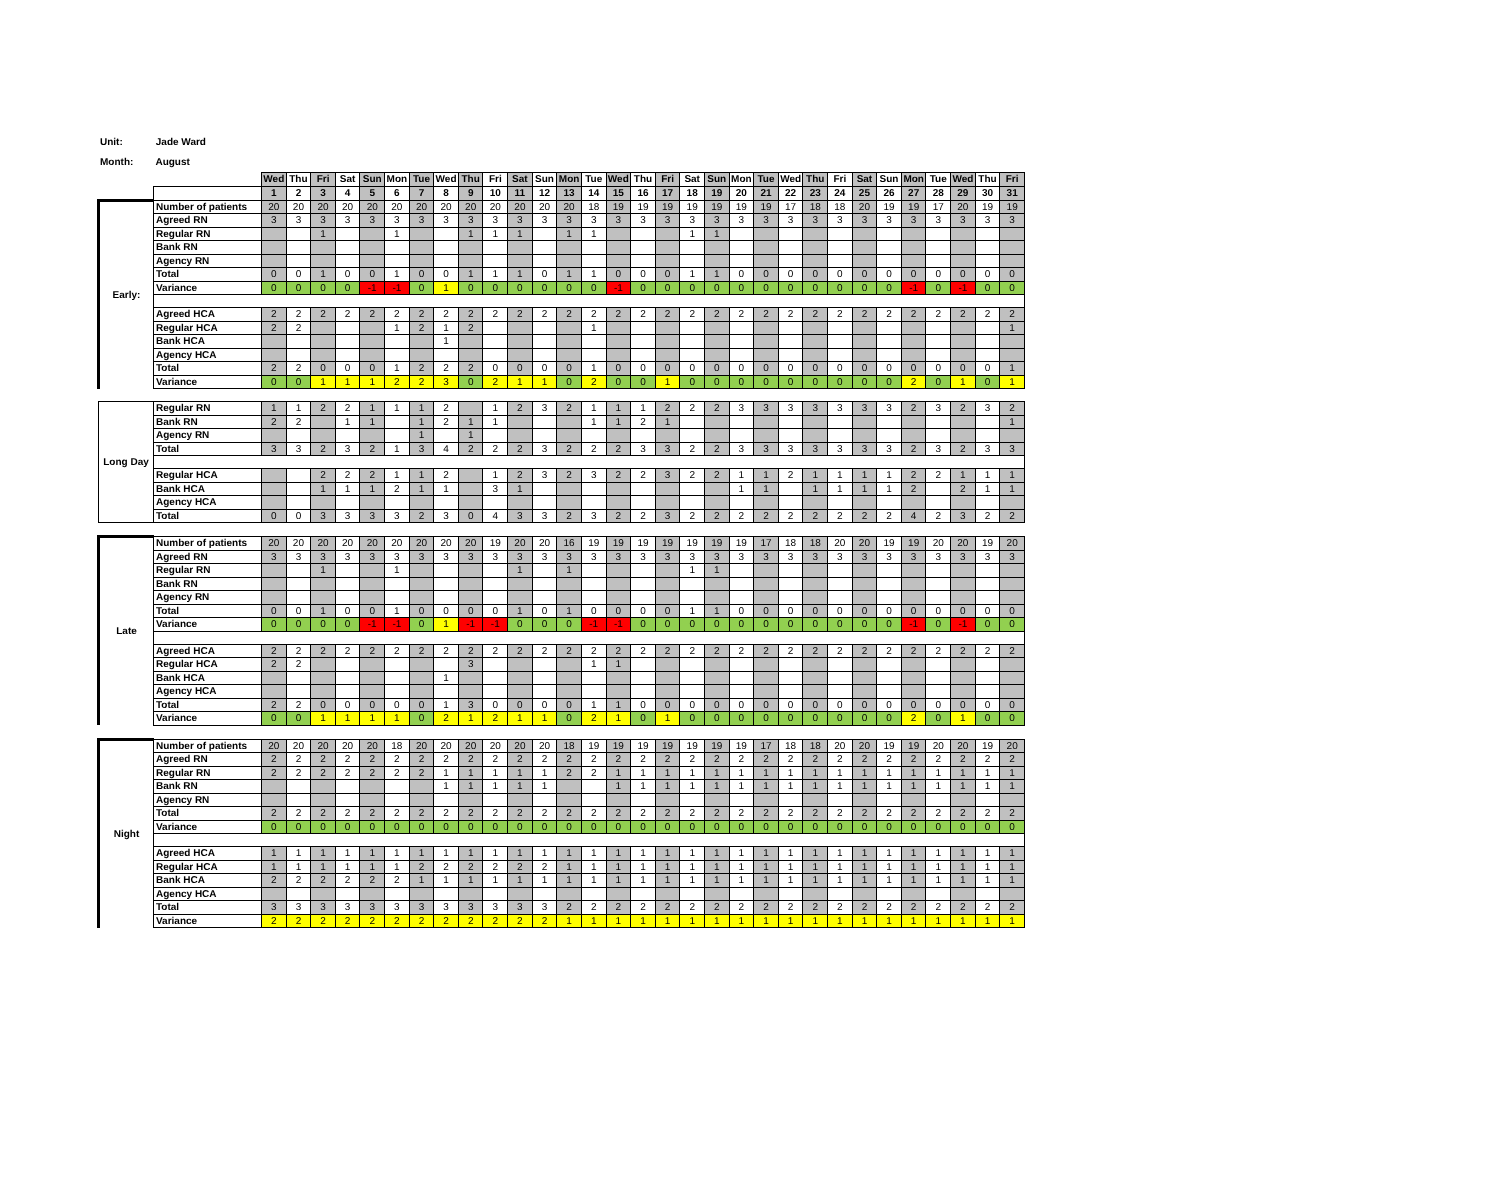Unit: Jade Ward
Month: August
| | | Wed | Thu | Fri | Sat | Sun | Mon | Tue | Wed | Thu | Fri | Sat | Sun | Mon | Tue | Wed | Thu | Fri | Sat | Sun | Mon | Tue | Wed | Thu | Fri | Sat | Sun | Mon | Tue | Wed | Thu | Fri |
| | | 1 | 2 | 3 | 4 | 5 | 6 | 7 | 8 | 9 | 10 | 11 | 12 | 13 | 14 | 15 | 16 | 17 | 18 | 19 | 20 | 21 | 22 | 23 | 24 | 25 | 26 | 27 | 28 | 29 | 30 | 31 |
| Early: | Number of patients | 20 | 20 | 20 | 20 | 20 | 20 | 20 | 20 | 20 | 20 | 20 | 20 | 20 | 18 | 19 | 19 | 19 | 19 | 19 | 19 | 19 | 17 | 18 | 18 | 20 | 19 | 19 | 17 | 20 | 19 | 19 |
| | Agreed RN | 3 | 3 | 3 | 3 | 3 | 3 | 3 | 3 | 3 | 3 | 3 | 3 | 3 | 3 | 3 | 3 | 3 | 3 | 3 | 3 | 3 | 3 | 3 | 3 | 3 | 3 | 3 | 3 | 3 | 3 | 3 |
| | Regular RN | | | 1 | | | 1 | | | 1 | 1 | 1 | | 1 | 1 | | | | 1 | 1 | | | | | | | | | | | | |
| | Bank RN | | | | | | | | | | | | | | | | | | | | | | | | | | | | | | | |
| | Agency RN | | | | | | | | | | | | | | | | | | | | | | | | | | | | | | | |
| | Total | 0 | 0 | 1 | 0 | 0 | 1 | 0 | 0 | 1 | 1 | 1 | 0 | 1 | 1 | 0 | 0 | 0 | 1 | 1 | 0 | 0 | 0 | 0 | 0 | 0 | 0 | 0 | 0 | 0 | 0 | 0 |
| | Variance | 0 | 0 | 0 | 0 | -1 | -1 | 0 | 1 | 0 | 0 | 0 | 0 | 0 | 0 | -1 | 0 | 0 | 0 | 0 | 0 | 0 | 0 | 0 | 0 | 0 | 0 | -1 | 0 | -1 | 0 | 0 |
| | Agreed HCA | 2 | 2 | 2 | 2 | 2 | 2 | 2 | 2 | 2 | 2 | 2 | 2 | 2 | 2 | 2 | 2 | 2 | 2 | 2 | 2 | 2 | 2 | 2 | 2 | 2 | 2 | 2 | 2 | 2 | 2 | 2 |
| | Regular HCA | 2 | 2 | | | | 1 | 2 | 1 | 2 | | | | | 1 | | | | | | | | | | | | | | | | | 1 |
| | Bank HCA | | | | | | | | 1 | | | | | | | | | | | | | | | | | | | | | | | |
| | Agency HCA | | | | | | | | | | | | | | | | | | | | | | | | | | | | | | | |
| | Total | 2 | 2 | 0 | 0 | 0 | 1 | 2 | 2 | 2 | 0 | 0 | 0 | 0 | 1 | 0 | 0 | 0 | 0 | 0 | 0 | 0 | 0 | 0 | 0 | 0 | 0 | 0 | 0 | 0 | 0 | 1 |
| | Variance | 0 | 0 | 1 | 1 | 1 | 2 | 2 | 3 | 0 | 2 | 1 | 1 | 0 | 2 | 0 | 0 | 1 | 0 | 0 | 0 | 0 | 0 | 0 | 0 | 0 | 0 | 2 | 0 | 1 | 0 | 1 |
| Long Day | Regular RN | 1 | 1 | 2 | 2 | 1 | 1 | 1 | 2 | | 1 | 2 | 3 | 2 | 1 | 1 | 1 | 2 | 2 | 2 | 3 | 3 | 3 | 3 | 3 | 3 | 3 | 2 | 3 | 2 | 3 | 2 |
| | Bank RN | 2 | 2 | | 1 | 1 | | 1 | 2 | 1 | 1 | | | | 1 | 1 | 2 | 1 | | | | | | | | | | | | | | 1 |
| | Agency RN | | | | | | | 1 | | 1 | | | | | | | | | | | | | | | | | | | | | | |
| | Total | 3 | 3 | 2 | 3 | 2 | 1 | 3 | 4 | 2 | 2 | 2 | 3 | 2 | 2 | 2 | 3 | 3 | 2 | 2 | 3 | 3 | 3 | 3 | 3 | 3 | 3 | 2 | 3 | 2 | 3 | 3 |
| | Regular HCA | | | 2 | 2 | 2 | 1 | 1 | 2 | | 1 | 2 | 3 | 2 | 3 | 2 | 2 | 3 | 2 | 2 | 1 | 1 | 2 | 1 | 1 | 1 | 1 | 2 | 2 | 1 | 1 | 1 |
| | Bank HCA | | | 1 | 1 | 1 | 2 | 1 | 1 | | 3 | 1 | | | | | | | | | 1 | 1 | | 1 | 1 | 1 | 1 | 2 | | 2 | 1 | 1 |
| | Agency HCA | | | | | | | | | | | | | | | | | | | | | | | | | | | | | | | |
| | Total | 0 | 0 | 3 | 3 | 3 | 3 | 2 | 3 | 0 | 4 | 3 | 3 | 2 | 3 | 2 | 2 | 3 | 2 | 2 | 2 | 2 | 2 | 2 | 2 | 2 | 2 | 4 | 2 | 3 | 2 | 2 |
| Late | Number of patients | 20 | 20 | 20 | 20 | 20 | 20 | 20 | 20 | 20 | 19 | 20 | 20 | 16 | 19 | 19 | 19 | 19 | 19 | 19 | 19 | 17 | 18 | 18 | 20 | 20 | 19 | 19 | 20 | 20 | 19 | 20 |
| | Agreed RN | 3 | 3 | 3 | 3 | 3 | 3 | 3 | 3 | 3 | 3 | 3 | 3 | 3 | 3 | 3 | 3 | 3 | 3 | 3 | 3 | 3 | 3 | 3 | 3 | 3 | 3 | 3 | 3 | 3 | 3 | 3 |
| | Regular RN | | | 1 | | | 1 | | | | | 1 | | 1 | | | | | 1 | 1 | | | | | | | | | | | | |
| | Bank RN | | | | | | | | | | | | | | | | | | | | | | | | | | | | | | | |
| | Agency RN | | | | | | | | | | | | | | | | | | | | | | | | | | | | | | | |
| | Total | 0 | 0 | 1 | 0 | 0 | 1 | 0 | 0 | 0 | 0 | 1 | 0 | 1 | 0 | 0 | 0 | 0 | 1 | 1 | 0 | 0 | 0 | 0 | 0 | 0 | 0 | 0 | 0 | 0 | 0 | 0 |
| | Variance | 0 | 0 | 0 | 0 | -1 | -1 | 0 | 1 | -1 | -1 | 0 | 0 | 0 | -1 | -1 | 0 | 0 | 0 | 0 | 0 | 0 | 0 | 0 | 0 | 0 | 0 | -1 | 0 | -1 | 0 | 0 |
| | Agreed HCA | 2 | 2 | 2 | 2 | 2 | 2 | 2 | 2 | 2 | 2 | 2 | 2 | 2 | 2 | 2 | 2 | 2 | 2 | 2 | 2 | 2 | 2 | 2 | 2 | 2 | 2 | 2 | 2 | 2 | 2 | 2 |
| | Regular HCA | 2 | 2 | | | | | | | 3 | | | | | 1 | 1 | | | | | | | | | | | | | | | | |
| | Bank HCA | | | | | | | | 1 | | | | | | | | | | | | | | | | | | | | | | | |
| | Agency HCA | | | | | | | | | | | | | | | | | | | | | | | | | | | | | | | |
| | Total | 2 | 2 | 0 | 0 | 0 | 0 | 0 | 1 | 3 | 0 | 0 | 0 | 0 | 1 | 1 | 0 | 0 | 0 | 0 | 0 | 0 | 0 | 0 | 0 | 0 | 0 | 0 | 0 | 0 | 0 | 0 |
| | Variance | 0 | 0 | 1 | 1 | 1 | 1 | 0 | 2 | 1 | 2 | 1 | 1 | 0 | 2 | 1 | 0 | 1 | 0 | 0 | 0 | 0 | 0 | 0 | 0 | 0 | 0 | 2 | 0 | 1 | 0 | 0 |
| Night | Number of patients | 20 | 20 | 20 | 20 | 20 | 18 | 20 | 20 | 20 | 20 | 20 | 20 | 18 | 19 | 19 | 19 | 19 | 19 | 19 | 19 | 17 | 18 | 18 | 20 | 20 | 19 | 19 | 20 | 20 | 19 | 20 |
| | Agreed RN | 2 | 2 | 2 | 2 | 2 | 2 | 2 | 2 | 2 | 2 | 2 | 2 | 2 | 2 | 2 | 2 | 2 | 2 | 2 | 2 | 2 | 2 | 2 | 2 | 2 | 2 | 2 | 2 | 2 | 2 | 2 |
| | Regular RN | 2 | 2 | 2 | 2 | 2 | 2 | 2 | 1 | 1 | 1 | 1 | 1 | 2 | 2 | 1 | 1 | 1 | 1 | 1 | 1 | 1 | 1 | 1 | 1 | 1 | 1 | 1 | 1 | 1 | 1 | 1 |
| | Bank RN | | | | | | | | 1 | 1 | 1 | 1 | 1 | | | 1 | 1 | 1 | 1 | 1 | 1 | 1 | 1 | 1 | 1 | 1 | 1 | 1 | 1 | 1 | 1 | 1 |
| | Agency RN | | | | | | | | | | | | | | | | | | | | | | | | | | | | | | | |
| | Total | 2 | 2 | 2 | 2 | 2 | 2 | 2 | 2 | 2 | 2 | 2 | 2 | 2 | 2 | 2 | 2 | 2 | 2 | 2 | 2 | 2 | 2 | 2 | 2 | 2 | 2 | 2 | 2 | 2 | 2 | 2 |
| | Variance | 0 | 0 | 0 | 0 | 0 | 0 | 0 | 0 | 0 | 0 | 0 | 0 | 0 | 0 | 0 | 0 | 0 | 0 | 0 | 0 | 0 | 0 | 0 | 0 | 0 | 0 | 0 | 0 | 0 | 0 | 0 |
| | Agreed HCA | 1 | 1 | 1 | 1 | 1 | 1 | 1 | 1 | 1 | 1 | 1 | 1 | 1 | 1 | 1 | 1 | 1 | 1 | 1 | 1 | 1 | 1 | 1 | 1 | 1 | 1 | 1 | 1 | 1 | 1 | 1 |
| | Regular HCA | 1 | 1 | 1 | 1 | 1 | 1 | 2 | 2 | 2 | 2 | 2 | 2 | 1 | 1 | 1 | 1 | 1 | 1 | 1 | 1 | 1 | 1 | 1 | 1 | 1 | 1 | 1 | 1 | 1 | 1 | 1 |
| | Bank HCA | 2 | 2 | 2 | 2 | 2 | 2 | 1 | 1 | 1 | 1 | 1 | 1 | 1 | 1 | 1 | 1 | 1 | 1 | 1 | 1 | 1 | 1 | 1 | 1 | 1 | 1 | 1 | 1 | 1 | 1 | 1 |
| | Agency HCA | | | | | | | | | | | | | | | | | | | | | | | | | | | | | | | |
| | Total | 3 | 3 | 3 | 3 | 3 | 3 | 3 | 3 | 3 | 3 | 3 | 3 | 2 | 2 | 2 | 2 | 2 | 2 | 2 | 2 | 2 | 2 | 2 | 2 | 2 | 2 | 2 | 2 | 2 | 2 | 2 |
| | Variance | 2 | 2 | 2 | 2 | 2 | 2 | 2 | 2 | 2 | 2 | 2 | 2 | 1 | 1 | 1 | 1 | 1 | 1 | 1 | 1 | 1 | 1 | 1 | 1 | 1 | 1 | 1 | 1 | 1 | 1 | 1 |